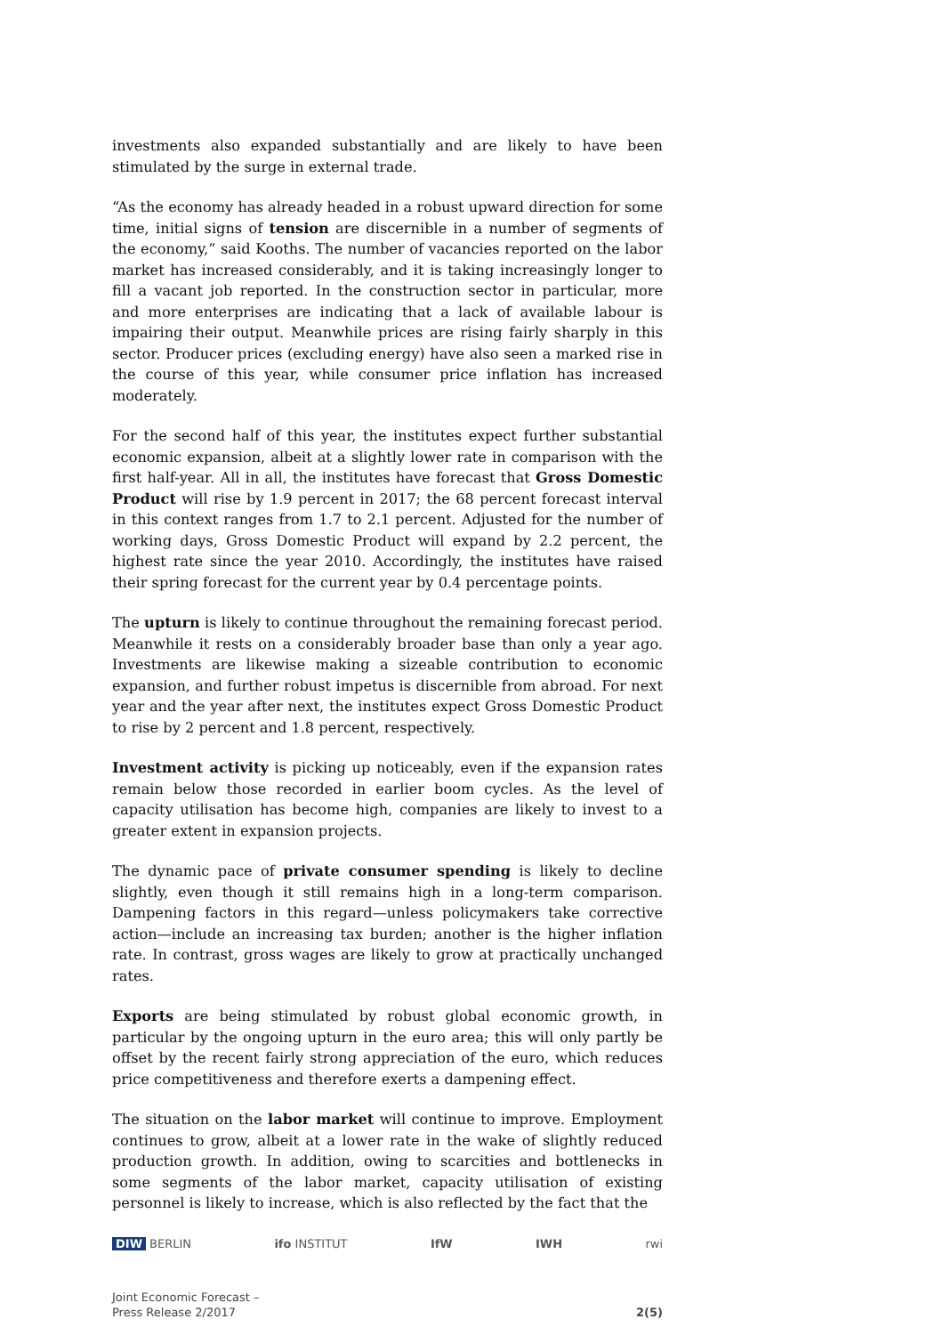investments also expanded substantially and are likely to have been stimulated by the surge in external trade.
“As the economy has already headed in a robust upward direction for some time, initial signs of tension are discernible in a number of segments of the economy,” said Kooths. The number of vacancies reported on the labor market has increased considerably, and it is taking increasingly longer to fill a vacant job reported. In the construction sector in particular, more and more enterprises are indicating that a lack of available labour is impairing their output. Meanwhile prices are rising fairly sharply in this sector. Producer prices (excluding energy) have also seen a marked rise in the course of this year, while consumer price inflation has increased moderately.
For the second half of this year, the institutes expect further substantial economic expansion, albeit at a slightly lower rate in comparison with the first half-year. All in all, the institutes have forecast that Gross Domestic Product will rise by 1.9 percent in 2017; the 68 percent forecast interval in this context ranges from 1.7 to 2.1 percent. Adjusted for the number of working days, Gross Domestic Product will expand by 2.2 percent, the highest rate since the year 2010. Accordingly, the institutes have raised their spring forecast for the current year by 0.4 percentage points.
The upturn is likely to continue throughout the remaining forecast period. Meanwhile it rests on a considerably broader base than only a year ago. Investments are likewise making a sizeable contribution to economic expansion, and further robust impetus is discernible from abroad. For next year and the year after next, the institutes expect Gross Domestic Product to rise by 2 percent and 1.8 percent, respectively.
Investment activity is picking up noticeably, even if the expansion rates remain below those recorded in earlier boom cycles. As the level of capacity utilisation has become high, companies are likely to invest to a greater extent in expansion projects.
The dynamic pace of private consumer spending is likely to decline slightly, even though it still remains high in a long-term comparison. Dampening factors in this regard—unless policymakers take corrective action—include an increasing tax burden; another is the higher inflation rate. In contrast, gross wages are likely to grow at practically unchanged rates.
Exports are being stimulated by robust global economic growth, in particular by the ongoing upturn in the euro area; this will only partly be offset by the recent fairly strong appreciation of the euro, which reduces price competitiveness and therefore exerts a dampening effect.
The situation on the labor market will continue to improve. Employment continues to grow, albeit at a lower rate in the wake of slightly reduced production growth. In addition, owing to scarcities and bottlenecks in some segments of the labor market, capacity utilisation of existing personnel is likely to increase, which is also reflected by the fact that the
DIW BERLIN ifo INSTITUT IfW IWH rwi
Joint Economic Forecast –
Press Release 2/2017 2(5)